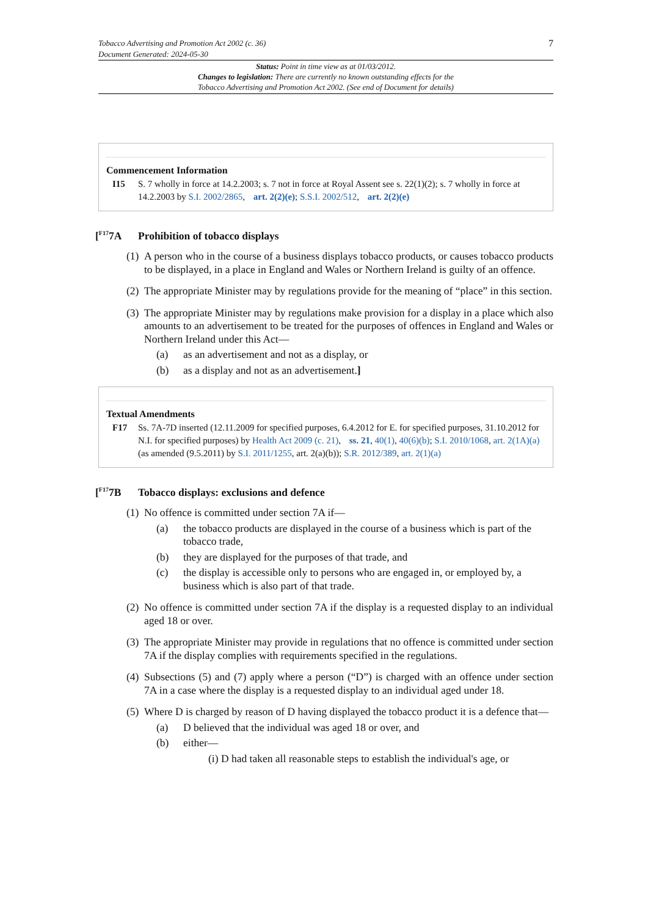Tobacco Advertising and Promotion Act 2002 (c. 36)
Document Generated: 2024-05-30
7
Status: Point in time view as at 01/03/2012.
Changes to legislation: There are currently no known outstanding effects for the
Tobacco Advertising and Promotion Act 2002. (See end of Document for details)
Commencement Information
I15 S. 7 wholly in force at 14.2.2003; s. 7 not in force at Royal Assent see s. 22(1)(2); s. 7 wholly in force at 14.2.2003 by S.I. 2002/2865, art. 2(2)(e); S.S.I. 2002/512, art. 2(2)(e)
[<sup>F17</sup>7A Prohibition of tobacco displays
(1) A person who in the course of a business displays tobacco products, or causes tobacco products to be displayed, in a place in England and Wales or Northern Ireland is guilty of an offence.
(2) The appropriate Minister may by regulations provide for the meaning of “place” in this section.
(3) The appropriate Minister may by regulations make provision for a display in a place which also amounts to an advertisement to be treated for the purposes of offences in England and Wales or Northern Ireland under this Act—
(a) as an advertisement and not as a display, or
(b) as a display and not as an advertisement.]
Textual Amendments
F17 Ss. 7A-7D inserted (12.11.2009 for specified purposes, 6.4.2012 for E. for specified purposes, 31.10.2012 for N.I. for specified purposes) by Health Act 2009 (c. 21), ss. 21, 40(1), 40(6)(b); S.I. 2010/1068, art. 2(1A)(a) (as amended (9.5.2011) by S.I. 2011/1255, art. 2(a)(b)); S.R. 2012/389, art. 2(1)(a)
[<sup>F17</sup>7B Tobacco displays: exclusions and defence
(1) No offence is committed under section 7A if—
(a) the tobacco products are displayed in the course of a business which is part of the tobacco trade,
(b) they are displayed for the purposes of that trade, and
(c) the display is accessible only to persons who are engaged in, or employed by, a business which is also part of that trade.
(2) No offence is committed under section 7A if the display is a requested display to an individual aged 18 or over.
(3) The appropriate Minister may provide in regulations that no offence is committed under section 7A if the display complies with requirements specified in the regulations.
(4) Subsections (5) and (7) apply where a person (“D”) is charged with an offence under section 7A in a case where the display is a requested display to an individual aged under 18.
(5) Where D is charged by reason of D having displayed the tobacco product it is a defence that—
(a) D believed that the individual was aged 18 or over, and
(b) either—
(i) D had taken all reasonable steps to establish the individual's age, or